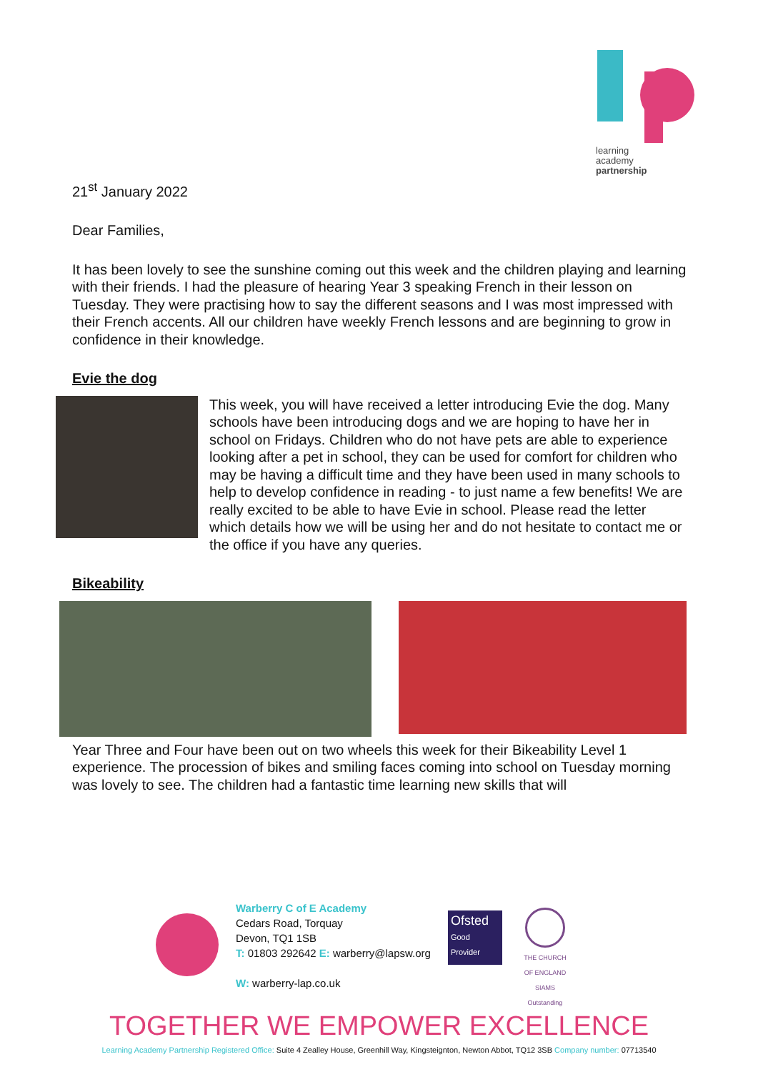learning
academy
partnership
21<sup>st</sup> January 2022
Dear Families,
It has been lovely to see the sunshine coming out this week and the children playing and learning with their friends. I had the pleasure of hearing Year 3 speaking French in their lesson on Tuesday. They were practising how to say the different seasons and I was most impressed with their French accents. All our children have weekly French lessons and are beginning to grow in confidence in their knowledge.
Evie the dog
This week, you will have received a letter introducing Evie the dog. Many schools have been introducing dogs and we are hoping to have her in school on Fridays. Children who do not have pets are able to experience looking after a pet in school, they can be used for comfort for children who may be having a difficult time and they have been used in many schools to help to develop confidence in reading - to just name a few benefits! We are really excited to be able to have Evie in school. Please read the letter which details how we will be using her and do not hesitate to contact me or the office if you have any queries.
Bikeability
Year Three and Four have been out on two wheels this week for their Bikeability Level 1 experience. The procession of bikes and smiling faces coming into school on Tuesday morning was lovely to see. The children had a fantastic time learning new skills that will
Warberry C of E Academy
Cedars Road, Torquay
Devon, TQ1 1SB
T: 01803 292642 E: warberry@lapsw.org
W: warberry-lap.co.uk
Ofsted
Good
Provider
THE CHURCH OF ENGLAND
SIAMS Outstanding
TOGETHER WE EMPOWER EXCELLENCE
Learning Academy Partnership Registered Office: Suite 4 Zealley House, Greenhill Way, Kingsteignton, Newton Abbot, TQ12 3SB Company number: 07713540